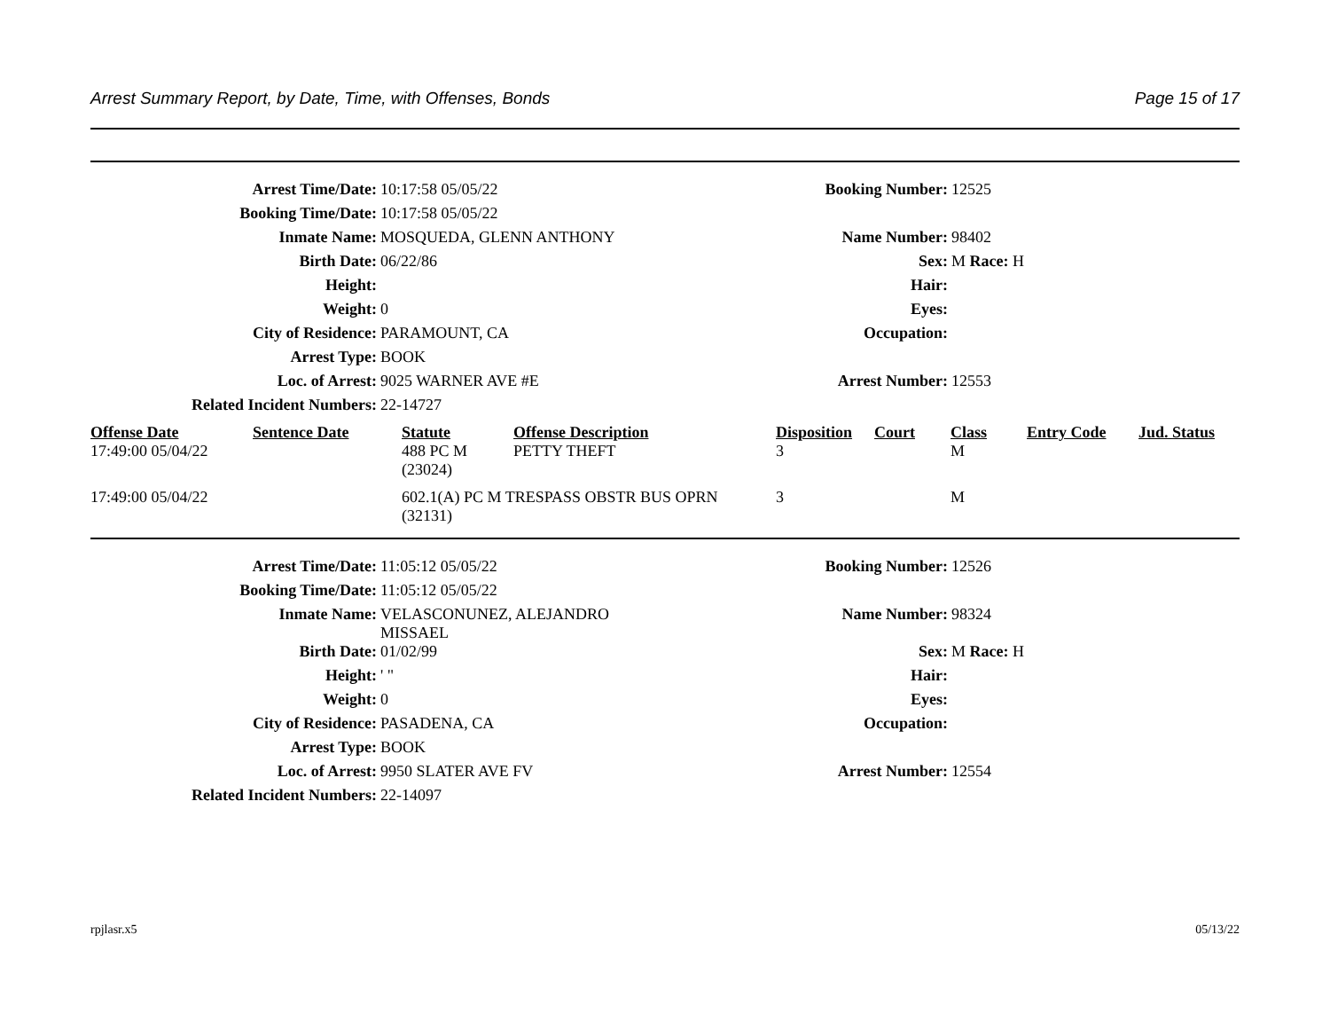Arrest Summary Report, by Date, Time, with Offenses, Bonds Page 15 of 17
| Arrest Time/Date: | 10:17:58 05/05/22 | Booking Number: | 12525 |
| Booking Time/Date: | 10:17:58 05/05/22 | | |
| Inmate Name: | MOSQUEDA, GLENN ANTHONY | Name Number: | 98402 |
| Birth Date: | 06/22/86 | Sex: | M Race: H |
| Height: | | Hair: | |
| Weight: | 0 | Eyes: | |
| City of Residence: | PARAMOUNT, CA | Occupation: | |
| Arrest Type: | BOOK | | |
| Loc. of Arrest: | 9025 WARNER AVE #E | Arrest Number: | 12553 |
| Related Incident Numbers: | 22-14727 | | |
| Offense Date | Sentence Date | Statute | Offense Description | Disposition | Court | Class | Entry Code | Jud. Status |
| --- | --- | --- | --- | --- | --- | --- | --- | --- |
| 17:49:00 05/04/22 | | 488 PC M (23024) | PETTY THEFT | 3 | | M | | |
| 17:49:00 05/04/22 | | 602.1(A) PC M TRESPASS OBSTR BUS OPRN (32131) | | 3 | | M | | |
| Arrest Time/Date: | 11:05:12 05/05/22 | Booking Number: | 12526 |
| Booking Time/Date: | 11:05:12 05/05/22 | | |
| Inmate Name: | VELASCONUNEZ, ALEJANDRO MISSAEL | Name Number: | 98324 |
| Birth Date: | 01/02/99 | Sex: | M Race: H |
| Height: | ' " | Hair: | |
| Weight: | 0 | Eyes: | |
| City of Residence: | PASADENA, CA | Occupation: | |
| Arrest Type: | BOOK | | |
| Loc. of Arrest: | 9950 SLATER AVE FV | Arrest Number: | 12554 |
| Related Incident Numbers: | 22-14097 | | |
rpjlasr.x5 05/13/22